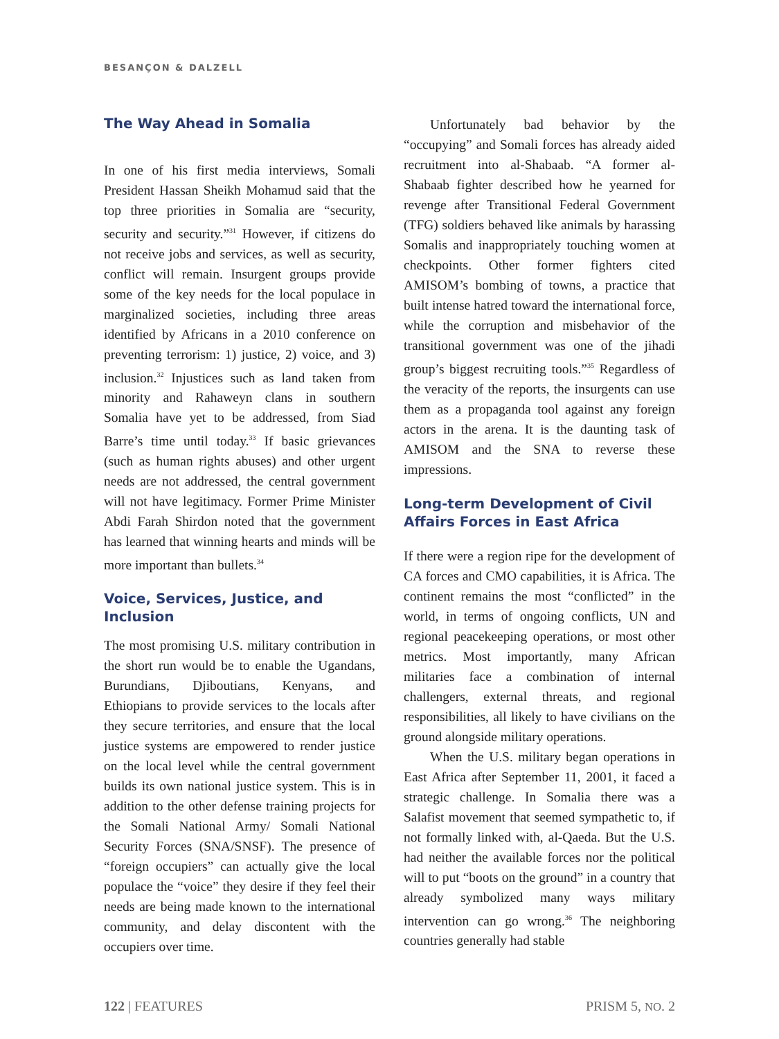BESANÇON & DALZELL
The Way Ahead in Somalia
In one of his first media interviews, Somali President Hassan Sheikh Mohamud said that the top three priorities in Somalia are “security, security and security.”<sup>31</sup> However, if citizens do not receive jobs and services, as well as security, conflict will remain. Insurgent groups provide some of the key needs for the local populace in marginalized societies, including three areas identified by Africans in a 2010 conference on preventing terrorism: 1) justice, 2) voice, and 3) inclusion.<sup>32</sup> Injustices such as land taken from minority and Rahaweyn clans in southern Somalia have yet to be addressed, from Siad Barre’s time until today.<sup>33</sup> If basic grievances (such as human rights abuses) and other urgent needs are not addressed, the central government will not have legitimacy. Former Prime Minister Abdi Farah Shirdon noted that the government has learned that winning hearts and minds will be more important than bullets.<sup>34</sup>
Voice, Services, Justice, and Inclusion
The most promising U.S. military contribution in the short run would be to enable the Ugandans, Burundians, Djiboutians, Kenyans, and Ethiopians to provide services to the locals after they secure territories, and ensure that the local justice systems are empowered to render justice on the local level while the central government builds its own national justice system. This is in addition to the other defense training projects for the Somali National Army/ Somali National Security Forces (SNA/SNSF). The presence of “foreign occupiers” can actually give the local populace the “voice” they desire if they feel their needs are being made known to the international community, and delay discontent with the occupiers over time.
Unfortunately bad behavior by the “occupying” and Somali forces has already aided recruitment into al-Shabaab. “A former al-Shabaab fighter described how he yearned for revenge after Transitional Federal Government (TFG) soldiers behaved like animals by harassing Somalis and inappropriately touching women at checkpoints. Other former fighters cited AMISOM’s bombing of towns, a practice that built intense hatred toward the international force, while the corruption and misbehavior of the transitional government was one of the jihadi group’s biggest recruiting tools.”<sup>35</sup> Regardless of the veracity of the reports, the insurgents can use them as a propaganda tool against any foreign actors in the arena. It is the daunting task of AMISOM and the SNA to reverse these impressions.
Long-term Development of Civil Affairs Forces in East Africa
If there were a region ripe for the development of CA forces and CMO capabilities, it is Africa. The continent remains the most “conflicted” in the world, in terms of ongoing conflicts, UN and regional peacekeeping operations, or most other metrics. Most importantly, many African militaries face a combination of internal challengers, external threats, and regional responsibilities, all likely to have civilians on the ground alongside military operations.
When the U.S. military began operations in East Africa after September 11, 2001, it faced a strategic challenge. In Somalia there was a Salafist movement that seemed sympathetic to, if not formally linked with, al-Qaeda. But the U.S. had neither the available forces nor the political will to put “boots on the ground” in a country that already symbolized many ways military intervention can go wrong.<sup>36</sup> The neighboring countries generally had stable
122 | FEATURES PRISM 5, NO. 2